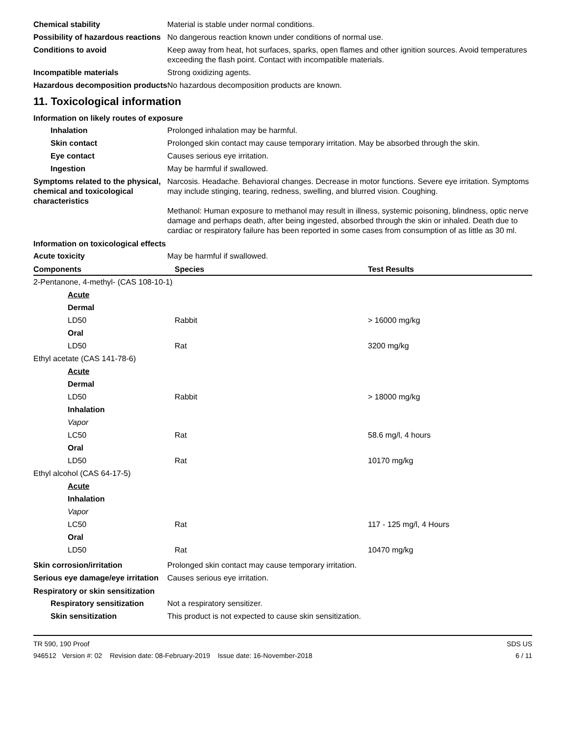Chemical stability Material is stable under normal conditions.
Possibility of hazardous reactions
No dangerous reaction known under conditions of normal use.
Conditions to avoid Keep away from heat, hot surfaces, sparks, open flames and other ignition sources. Avoid temperatures exceeding the flash point. Contact with incompatible materials.
Incompatible materials Strong oxidizing agents.
Hazardous decomposition products
No hazardous decomposition products are known.
11. Toxicological information
Information on likely routes of exposure
Inhalation Prolonged inhalation may be harmful.
Skin contact Prolonged skin contact may cause temporary irritation. May be absorbed through the skin.
Eye contact Causes serious eye irritation.
Ingestion May be harmful if swallowed.
Symptoms related to the physical, chemical and toxicological characteristics
Narcosis. Headache. Behavioral changes. Decrease in motor functions. Severe eye irritation. Symptoms may include stinging, tearing, redness, swelling, and blurred vision. Coughing.
Methanol: Human exposure to methanol may result in illness, systemic poisoning, blindness, optic nerve damage and perhaps death, after being ingested, absorbed through the skin or inhaled. Death due to cardiac or respiratory failure has been reported in some cases from consumption of as little as 30 ml.
Information on toxicological effects
Acute toxicity May be harmful if swallowed.
| Components | Species | Test Results |
| --- | --- | --- |
| 2-Pentanone, 4-methyl- (CAS 108-10-1) | | |
| Acute | | |
| Dermal | | |
| LD50 | Rabbit | > 16000 mg/kg |
| Oral | | |
| LD50 | Rat | 3200 mg/kg |
| Ethyl acetate (CAS 141-78-6) | | |
| Acute | | |
| Dermal | | |
| LD50 | Rabbit | > 18000 mg/kg |
| Inhalation | | |
| Vapor | | |
| LC50 | Rat | 58.6 mg/l, 4 hours |
| Oral | | |
| LD50 | Rat | 10170 mg/kg |
| Ethyl alcohol (CAS 64-17-5) | | |
| Acute | | |
| Inhalation | | |
| Vapor | | |
| LC50 | Rat | 117 - 125 mg/l, 4 Hours |
| Oral | | |
| LD50 | Rat | 10470 mg/kg |
Skin corrosion/irritation Prolonged skin contact may cause temporary irritation.
Serious eye damage/eye irritation
Causes serious eye irritation.
Respiratory or skin sensitization
Respiratory sensitization
Not a respiratory sensitizer.
Skin sensitization This product is not expected to cause skin sensitization.
TR 590, 190 Proof
946512 Version #: 02 Revision date: 08-February-2019 Issue date: 16-November-2018
SDS US
6 / 11